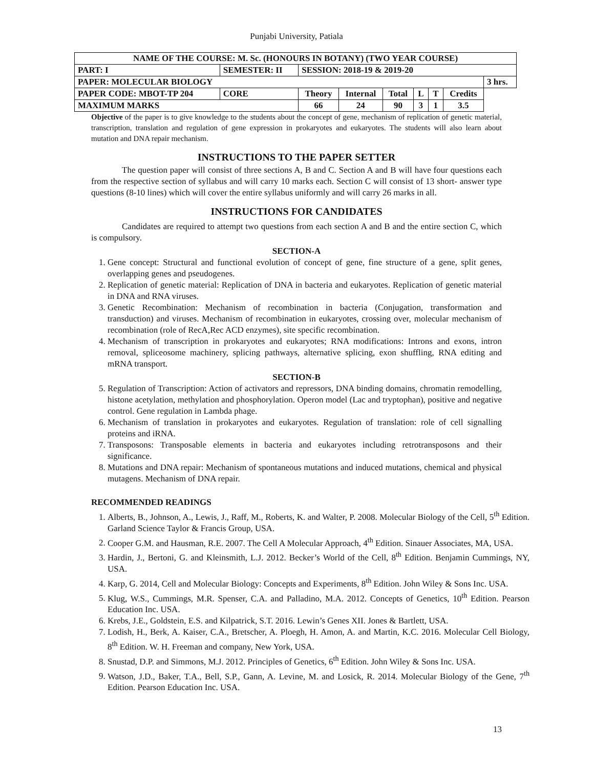Punjabi University, Patiala
| NAME OF THE COURSE: M. Sc. (HONOURS IN BOTANY) (TWO YEAR COURSE) | | | | | | | | | |
| PART: I | SEMESTER: II | | SESSION: 2018-19 & 2019-20 | | | | | | |
| PAPER: MOLECULAR BIOLOGY | | | | | | | | | 3 hrs. |
| PAPER CODE: MBOT-TP 204 | | CORE | Theory | Internal | Total | L | T | Credits | |
| MAXIMUM MARKS | | | 66 | 24 | 90 | 3 | 1 | 3.5 | |
Objective of the paper is to give knowledge to the students about the concept of gene, mechanism of replication of genetic material, transcription, translation and regulation of gene expression in prokaryotes and eukaryotes. The students will also learn about mutation and DNA repair mechanism.
INSTRUCTIONS TO THE PAPER SETTER
The question paper will consist of three sections A, B and C. Section A and B will have four questions each from the respective section of syllabus and will carry 10 marks each. Section C will consist of 13 short- answer type questions (8-10 lines) which will cover the entire syllabus uniformly and will carry 26 marks in all.
INSTRUCTIONS FOR CANDIDATES
Candidates are required to attempt two questions from each section A and B and the entire section C, which is compulsory.
SECTION-A
1. Gene concept: Structural and functional evolution of concept of gene, fine structure of a gene, split genes, overlapping genes and pseudogenes.
2. Replication of genetic material: Replication of DNA in bacteria and eukaryotes. Replication of genetic material in DNA and RNA viruses.
3. Genetic Recombination: Mechanism of recombination in bacteria (Conjugation, transformation and transduction) and viruses. Mechanism of recombination in eukaryotes, crossing over, molecular mechanism of recombination (role of RecA,Rec ACD enzymes), site specific recombination.
4. Mechanism of transcription in prokaryotes and eukaryotes; RNA modifications: Introns and exons, intron removal, spliceosome machinery, splicing pathways, alternative splicing, exon shuffling, RNA editing and mRNA transport.
SECTION-B
5. Regulation of Transcription: Action of activators and repressors, DNA binding domains, chromatin remodelling, histone acetylation, methylation and phosphorylation. Operon model (Lac and tryptophan), positive and negative control. Gene regulation in Lambda phage.
6. Mechanism of translation in prokaryotes and eukaryotes. Regulation of translation: role of cell signalling proteins and iRNA.
7. Transposons: Transposable elements in bacteria and eukaryotes including retrotransposons and their significance.
8. Mutations and DNA repair: Mechanism of spontaneous mutations and induced mutations, chemical and physical mutagens. Mechanism of DNA repair.
RECOMMENDED READINGS
1. Alberts, B., Johnson, A., Lewis, J., Raff, M., Roberts, K. and Walter, P. 2008. Molecular Biology of the Cell, 5<sup>th</sup> Edition. Garland Science Taylor & Francis Group, USA.
2. Cooper G.M. and Hausman, R.E. 2007. The Cell A Molecular Approach, 4<sup>th</sup> Edition. Sinauer Associates, MA, USA.
3. Hardin, J., Bertoni, G. and Kleinsmith, L.J. 2012. Becker’s World of the Cell, 8<sup>th</sup> Edition. Benjamin Cummings, NY, USA.
4. Karp, G. 2014, Cell and Molecular Biology: Concepts and Experiments, 8<sup>th</sup> Edition. John Wiley & Sons Inc. USA.
5. Klug, W.S., Cummings, M.R. Spenser, C.A. and Palladino, M.A. 2012. Concepts of Genetics, 10<sup>th</sup> Edition. Pearson Education Inc. USA.
6. Krebs, J.E., Goldstein, E.S. and Kilpatrick, S.T. 2016. Lewin’s Genes XII. Jones & Bartlett, USA.
7. Lodish, H., Berk, A. Kaiser, C.A., Bretscher, A. Ploegh, H. Amon, A. and Martin, K.C. 2016. Molecular Cell Biology, 8<sup>th</sup> Edition. W. H. Freeman and company, New York, USA.
8. Snustad, D.P. and Simmons, M.J. 2012. Principles of Genetics, 6<sup>th</sup> Edition. John Wiley & Sons Inc. USA.
9. Watson, J.D., Baker, T.A., Bell, S.P., Gann, A. Levine, M. and Losick, R. 2014. Molecular Biology of the Gene, 7<sup>th</sup> Edition. Pearson Education Inc. USA.
13